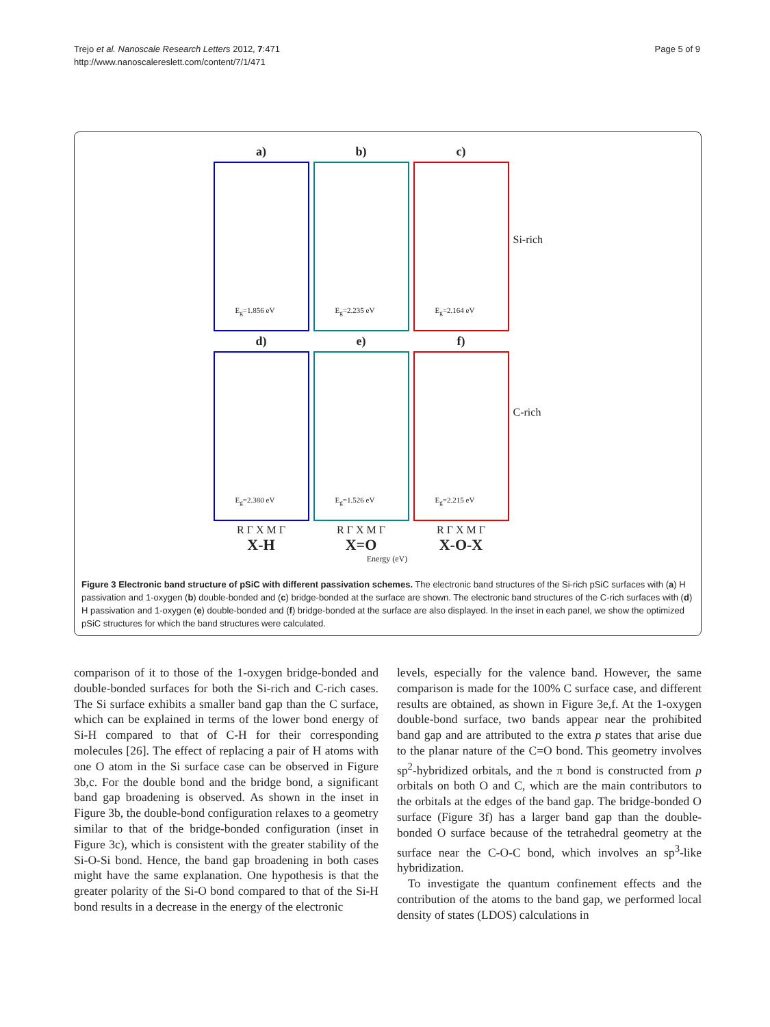Trejo et al. Nanoscale Research Letters 2012, 7:471
http://www.nanoscalereslett.com/content/7/1/471
Page 5 of 9
a)
E<sub>g</sub>=1.856 eV
d)
E<sub>g</sub>=2.380 eV
R Γ X M Γ
X-H
b)
E<sub>g</sub>=2.235 eV
e)
E<sub>g</sub>=1.526 eV
R Γ X M Γ
X=O
c)
E<sub>g</sub>=2.164 eV
f)
E<sub>g</sub>=2.215 eV
R Γ X M Γ
X-O-X
Si-rich
C-rich
Energy (eV)
Figure 3 Electronic band structure of pSiC with different passivation schemes. The electronic band structures of the Si-rich pSiC surfaces with (a) H passivation and 1-oxygen (b) double-bonded and (c) bridge-bonded at the surface are shown. The electronic band structures of the C-rich surfaces with (d) H passivation and 1-oxygen (e) double-bonded and (f) bridge-bonded at the surface are also displayed. In the inset in each panel, we show the optimized pSiC structures for which the band structures were calculated.
comparison of it to those of the 1-oxygen bridge-bonded and double-bonded surfaces for both the Si-rich and C-rich cases. The Si surface exhibits a smaller band gap than the C surface, which can be explained in terms of the lower bond energy of Si-H compared to that of C-H for their corresponding molecules [26]. The effect of replacing a pair of H atoms with one O atom in the Si surface case can be observed in Figure 3b,c. For the double bond and the bridge bond, a significant band gap broadening is observed. As shown in the inset in Figure 3b, the double-bond configuration relaxes to a geometry similar to that of the bridge-bonded configuration (inset in Figure 3c), which is consistent with the greater stability of the Si-O-Si bond. Hence, the band gap broadening in both cases might have the same explanation. One hypothesis is that the greater polarity of the Si-O bond compared to that of the Si-H bond results in a decrease in the energy of the electronic
levels, especially for the valence band. However, the same comparison is made for the 100% C surface case, and different results are obtained, as shown in Figure 3e,f. At the 1-oxygen double-bond surface, two bands appear near the prohibited band gap and are attributed to the extra p states that arise due to the planar nature of the C=O bond. This geometry involves sp<sup>2</sup>-hybridized orbitals, and the π bond is constructed from p orbitals on both O and C, which are the main contributors to the orbitals at the edges of the band gap. The bridge-bonded O surface (Figure 3f) has a larger band gap than the double-bonded O surface because of the tetrahedral geometry at the surface near the C-O-C bond, which involves an sp<sup>3</sup>-like hybridization.
To investigate the quantum confinement effects and the contribution of the atoms to the band gap, we performed local density of states (LDOS) calculations in